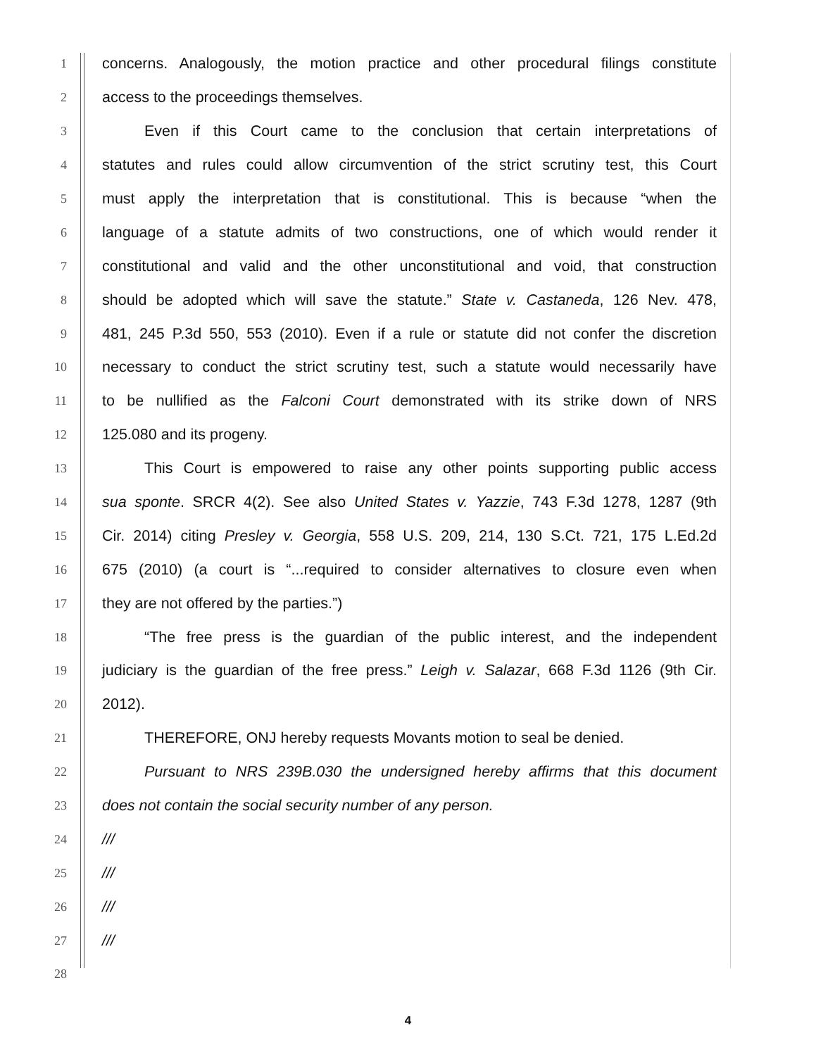1 concerns. Analogously, the motion practice and other procedural filings constitute
2 access to the proceedings themselves.
3 Even if this Court came to the conclusion that certain interpretations of
4 statutes and rules could allow circumvention of the strict scrutiny test, this Court
5 must apply the interpretation that is constitutional. This is because “when the
6 language of a statute admits of two constructions, one of which would render it
7 constitutional and valid and the other unconstitutional and void, that construction
8 should be adopted which will save the statute.” State v. Castaneda, 126 Nev. 478,
9 481, 245 P.3d 550, 553 (2010). Even if a rule or statute did not confer the discretion
10 necessary to conduct the strict scrutiny test, such a statute would necessarily have
11 to be nullified as the Falconi Court demonstrated with its strike down of NRS
12 125.080 and its progeny.
13 This Court is empowered to raise any other points supporting public access
14 sua sponte. SRCR 4(2). See also United States v. Yazzie, 743 F.3d 1278, 1287 (9th
15 Cir. 2014) citing Presley v. Georgia, 558 U.S. 209, 214, 130 S.Ct. 721, 175 L.Ed.2d
16 675 (2010) (a court is “...required to consider alternatives to closure even when
17 they are not offered by the parties.”)
18 “The free press is the guardian of the public interest, and the independent
19 judiciary is the guardian of the free press.” Leigh v. Salazar, 668 F.3d 1126 (9th Cir.
20 2012).
21 THEREFORE, ONJ hereby requests Movants motion to seal be denied.
22 Pursuant to NRS 239B.030 the undersigned hereby affirms that this document
23 does not contain the social security number of any person.
24 ///
25 ///
26 ///
27 ///
28
4